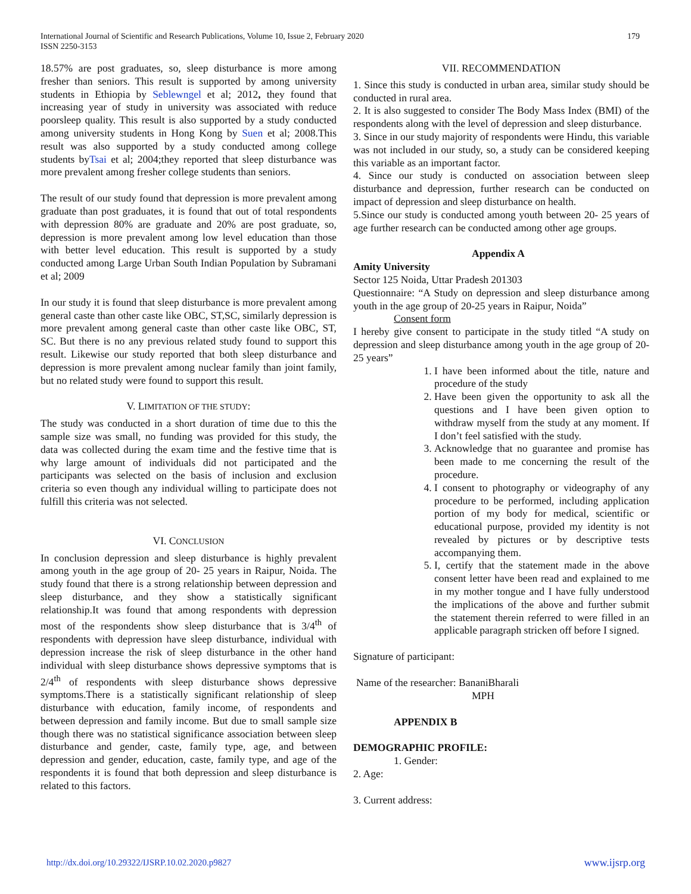International Journal of Scientific and Research Publications, Volume 10, Issue 2, February 2020
ISSN 2250-3153
179
18.57% are post graduates, so, sleep disturbance is more among fresher than seniors. This result is supported by among university students in Ethiopia by Seblewngel et al; 2012, they found that increasing year of study in university was associated with reduce poorsleep quality. This result is also supported by a study conducted among university students in Hong Kong by Suen et al; 2008.This result was also supported by a study conducted among college students byTsai et al; 2004;they reported that sleep disturbance was more prevalent among fresher college students than seniors.
The result of our study found that depression is more prevalent among graduate than post graduates, it is found that out of total respondents with depression 80% are graduate and 20% are post graduate, so, depression is more prevalent among low level education than those with better level education. This result is supported by a study conducted among Large Urban South Indian Population by Subramani et al; 2009
In our study it is found that sleep disturbance is more prevalent among general caste than other caste like OBC, ST,SC, similarly depression is more prevalent among general caste than other caste like OBC, ST, SC. But there is no any previous related study found to support this result. Likewise our study reported that both sleep disturbance and depression is more prevalent among nuclear family than joint family, but no related study were found to support this result.
V. LIMITATION OF THE STUDY:
The study was conducted in a short duration of time due to this the sample size was small, no funding was provided for this study, the data was collected during the exam time and the festive time that is why large amount of individuals did not participated and the participants was selected on the basis of inclusion and exclusion criteria so even though any individual willing to participate does not fulfill this criteria was not selected.
VI. CONCLUSION
In conclusion depression and sleep disturbance is highly prevalent among youth in the age group of 20- 25 years in Raipur, Noida. The study found that there is a strong relationship between depression and sleep disturbance, and they show a statistically significant relationship.It was found that among respondents with depression most of the respondents show sleep disturbance that is 3/4<sup>th</sup> of respondents with depression have sleep disturbance, individual with depression increase the risk of sleep disturbance in the other hand individual with sleep disturbance shows depressive symptoms that is 2/4<sup>th</sup> of respondents with sleep disturbance shows depressive symptoms.There is a statistically significant relationship of sleep disturbance with education, family income, of respondents and between depression and family income. But due to small sample size though there was no statistical significance association between sleep disturbance and gender, caste, family type, age, and between depression and gender, education, caste, family type, and age of the respondents it is found that both depression and sleep disturbance is related to this factors.
VII. RECOMMENDATION
1. Since this study is conducted in urban area, similar study should be conducted in rural area.
2. It is also suggested to consider The Body Mass Index (BMI) of the respondents along with the level of depression and sleep disturbance.
3. Since in our study majority of respondents were Hindu, this variable was not included in our study, so, a study can be considered keeping this variable as an important factor.
4. Since our study is conducted on association between sleep disturbance and depression, further research can be conducted on impact of depression and sleep disturbance on health.
5.Since our study is conducted among youth between 20- 25 years of age further research can be conducted among other age groups.
Appendix A
Amity University
Sector 125 Noida, Uttar Pradesh 201303
Questionnaire: “A Study on depression and sleep disturbance among youth in the age group of 20-25 years in Raipur, Noida”
Consent form
I hereby give consent to participate in the study titled “A study on depression and sleep disturbance among youth in the age group of 20-25 years”
1. I have been informed about the title, nature and procedure of the study
2. Have been given the opportunity to ask all the questions and I have been given option to withdraw myself from the study at any moment. If I don’t feel satisfied with the study.
3. Acknowledge that no guarantee and promise has been made to me concerning the result of the procedure.
4. I consent to photography or videography of any procedure to be performed, including application portion of my body for medical, scientific or educational purpose, provided my identity is not revealed by pictures or by descriptive tests accompanying them.
5. I, certify that the statement made in the above consent letter have been read and explained to me in my mother tongue and I have fully understood the implications of the above and further submit the statement therein referred to were filled in an applicable paragraph stricken off before I signed.
Signature of participant:
Name of the researcher: BananiBharali
MPH
APPENDIX B
DEMOGRAPHIC PROFILE:
1. Gender:
2. Age:
3. Current address:
http://dx.doi.org/10.29322/IJSRP.10.02.2020.p9827 www.ijsrp.org